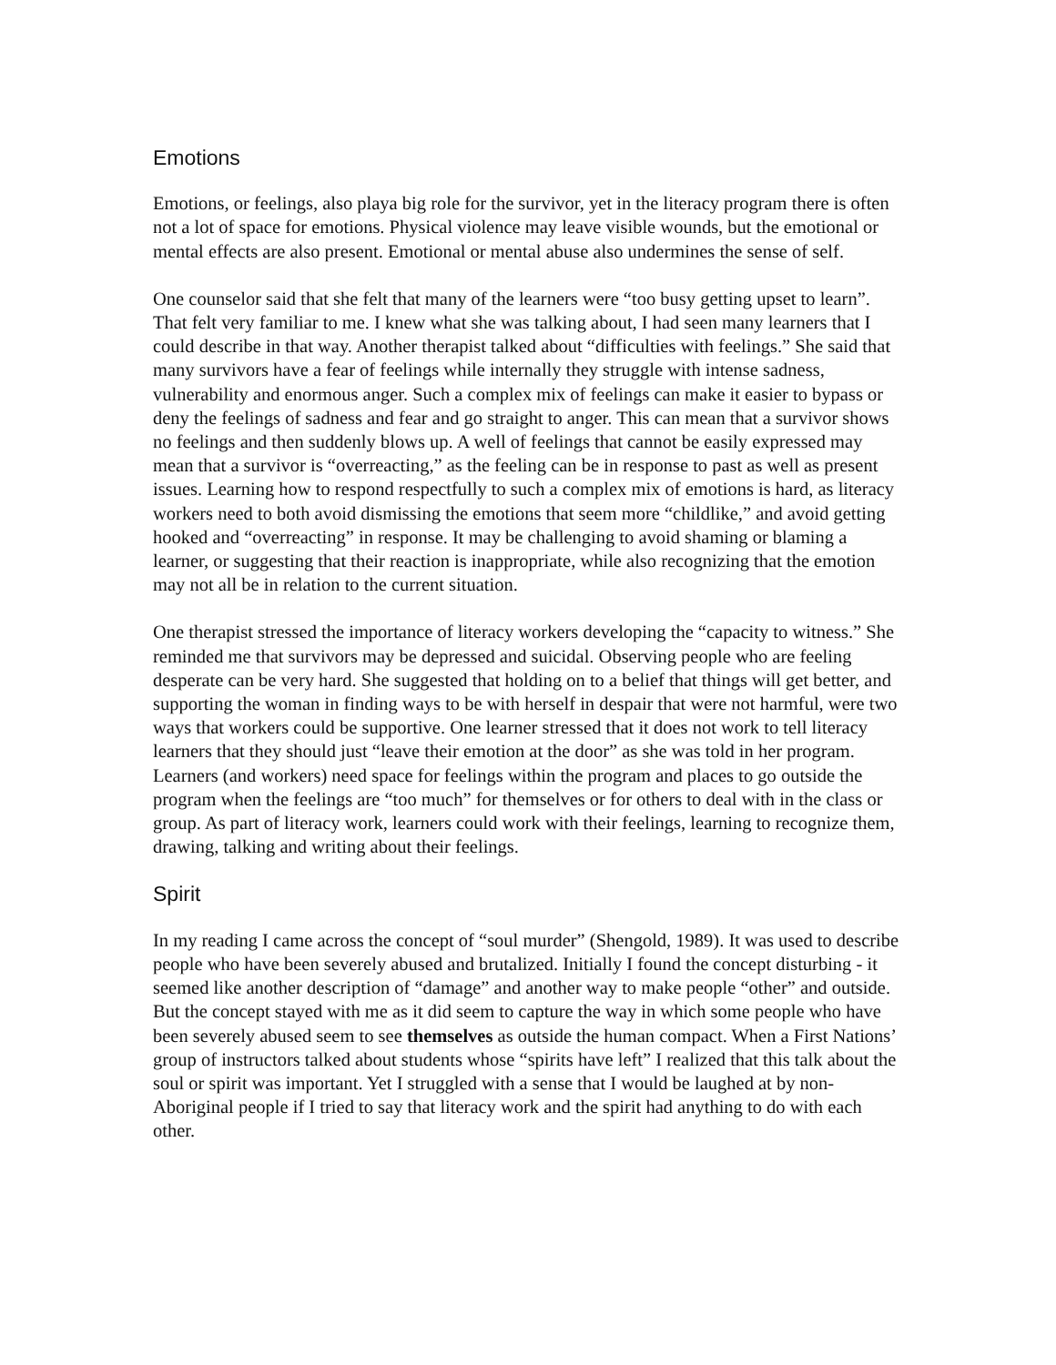Emotions
Emotions, or feelings, also playa big role for the survivor, yet in the literacy program there is often not a lot of space for emotions. Physical violence may leave visible wounds, but the emotional or mental effects are also present. Emotional or mental abuse also undermines the sense of self.
One counselor said that she felt that many of the learners were “too busy getting upset to learn”. That felt very familiar to me. I knew what she was talking about, I had seen many learners that I could describe in that way. Another therapist talked about “difficulties with feelings.” She said that many survivors have a fear of feelings while internally they struggle with intense sadness, vulnerability and enormous anger. Such a complex mix of feelings can make it easier to bypass or deny the feelings of sadness and fear and go straight to anger. This can mean that a survivor shows no feelings and then suddenly blows up. A well of feelings that cannot be easily expressed may mean that a survivor is “overreacting,” as the feeling can be in response to past as well as present issues. Learning how to respond respectfully to such a complex mix of emotions is hard, as literacy workers need to both avoid dismissing the emotions that seem more “childlike,” and avoid getting hooked and “overreacting” in response. It may be challenging to avoid shaming or blaming a learner, or suggesting that their reaction is inappropriate, while also recognizing that the emotion may not all be in relation to the current situation.
One therapist stressed the importance of literacy workers developing the “capacity to witness.” She reminded me that survivors may be depressed and suicidal. Observing people who are feeling desperate can be very hard. She suggested that holding on to a belief that things will get better, and supporting the woman in finding ways to be with herself in despair that were not harmful, were two ways that workers could be supportive. One learner stressed that it does not work to tell literacy learners that they should just “leave their emotion at the door” as she was told in her program. Learners (and workers) need space for feelings within the program and places to go outside the program when the feelings are “too much” for themselves or for others to deal with in the class or group. As part of literacy work, learners could work with their feelings, learning to recognize them, drawing, talking and writing about their feelings.
Spirit
In my reading I came across the concept of “soul murder” (Shengold, 1989). It was used to describe people who have been severely abused and brutalized. Initially I found the concept disturbing - it seemed like another description of “damage” and another way to make people “other” and outside. But the concept stayed with me as it did seem to capture the way in which some people who have been severely abused seem to see themselves as outside the human compact. When a First Nations’ group of instructors talked about students whose “spirits have left” I realized that this talk about the soul or spirit was important. Yet I struggled with a sense that I would be laughed at by non-Aboriginal people if I tried to say that literacy work and the spirit had anything to do with each other.